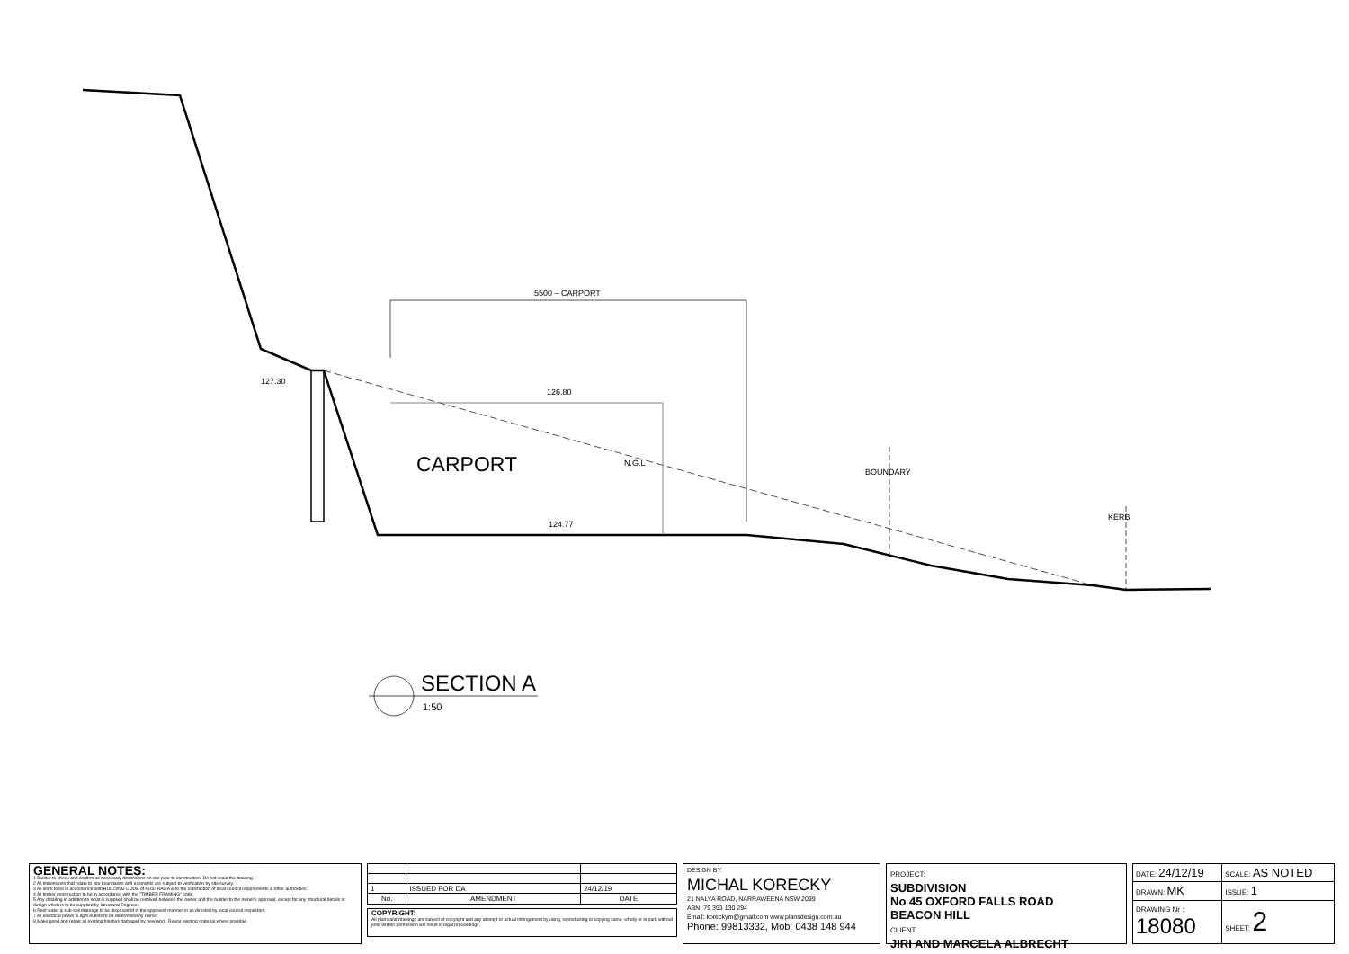5500 – CARPORT
127.30
126.80
124.77
N.G.L
BOUNDARY
KERB
CARPORT
SECTION A
1:50
GENERAL NOTES:
1 Builder to check and confirm all necessary dimensions on site prior to construction. Do not scale the drawing.
2 All dimensions that relate to site boundaries and easments are subject to verification by site survey.
3 All work to be in accordance with BUILDING CODE of AUSTRALIA & to the satisfaction of local council requirements & other authorities.
4 All timber construction to be in accordance with the "TIMBER FRAMING" code.
5 Any detailing in addition to what is supplied shall be resolved between the owner and the builder to the owner's approval, except for any structural details or design which is to be supplied by Structural Engineer.
6 Roof water & sub-soil drainage to be disposed of in the approved manner or as directed by local council inspectors.
7 All electrical power & light outlets to be determined by owner.
8 Make good and repair all existing finishes damaged by new work. Reuse existing material where possible.
| 1 | ISSUED FOR DA | 24/12/19 |
| No. | AMENDMENT | DATE |
COPYRIGHT:
All plans and drawings are subject of copyright and any attempt or actual infringement by using, reproducting or copying same, wholly or in part, without prior written permission will result in legal proceedings.
DESIGN BY:
MICHAL KORECKY
21 NALYA ROAD, NARRAWEENA NSW 2099
ABN: 79 393 130 294
Email: koreckym@gmail.com www.plansdesign.com.au
Phone: 99813332, Mob: 0438 148 944
PROJECT:
SUBDIVISION
No 45 OXFORD FALLS ROAD
BEACON HILL
CLIENT:
JIRI AND MARCELA ALBRECHT
| DATE: 24/12/19 | SCALE: AS NOTED |
| DRAWN: MK | ISSUE: 1 |
| DRAWING Nr : 18080 | SHEET: 2 |